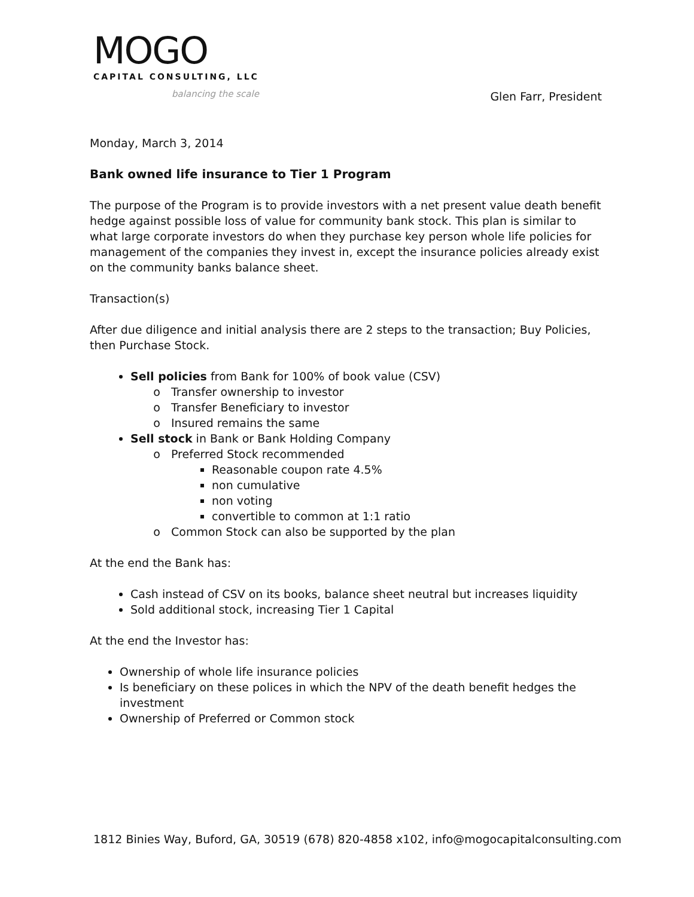MOGO
CAPITAL CONSULTING, LLC
balancing the scale
Glen Farr, President
Monday, March 3, 2014
Bank owned life insurance to Tier 1 Program
The purpose of the Program is to provide investors with a net present value death benefit hedge against possible loss of value for community bank stock. This plan is similar to what large corporate investors do when they purchase key person whole life policies for management of the companies they invest in, except the insurance policies already exist on the community banks balance sheet.
Transaction(s)
After due diligence and initial analysis there are 2 steps to the transaction; Buy Policies, then Purchase Stock.
Sell policies from Bank for 100% of book value (CSV)
Transfer ownership to investor
Transfer Beneficiary to investor
Insured remains the same
Sell stock in Bank or Bank Holding Company
Preferred Stock recommended
Reasonable coupon rate 4.5%
non cumulative
non voting
convertible to common at 1:1 ratio
Common Stock can also be supported by the plan
At the end the Bank has:
Cash instead of CSV on its books, balance sheet neutral but increases liquidity
Sold additional stock, increasing Tier 1 Capital
At the end the Investor has:
Ownership of whole life insurance policies
Is beneficiary on these polices in which the NPV of the death benefit hedges the investment
Ownership of Preferred or Common stock
1812 Binies Way, Buford, GA, 30519 (678) 820-4858 x102, info@mogocapitalconsulting.com